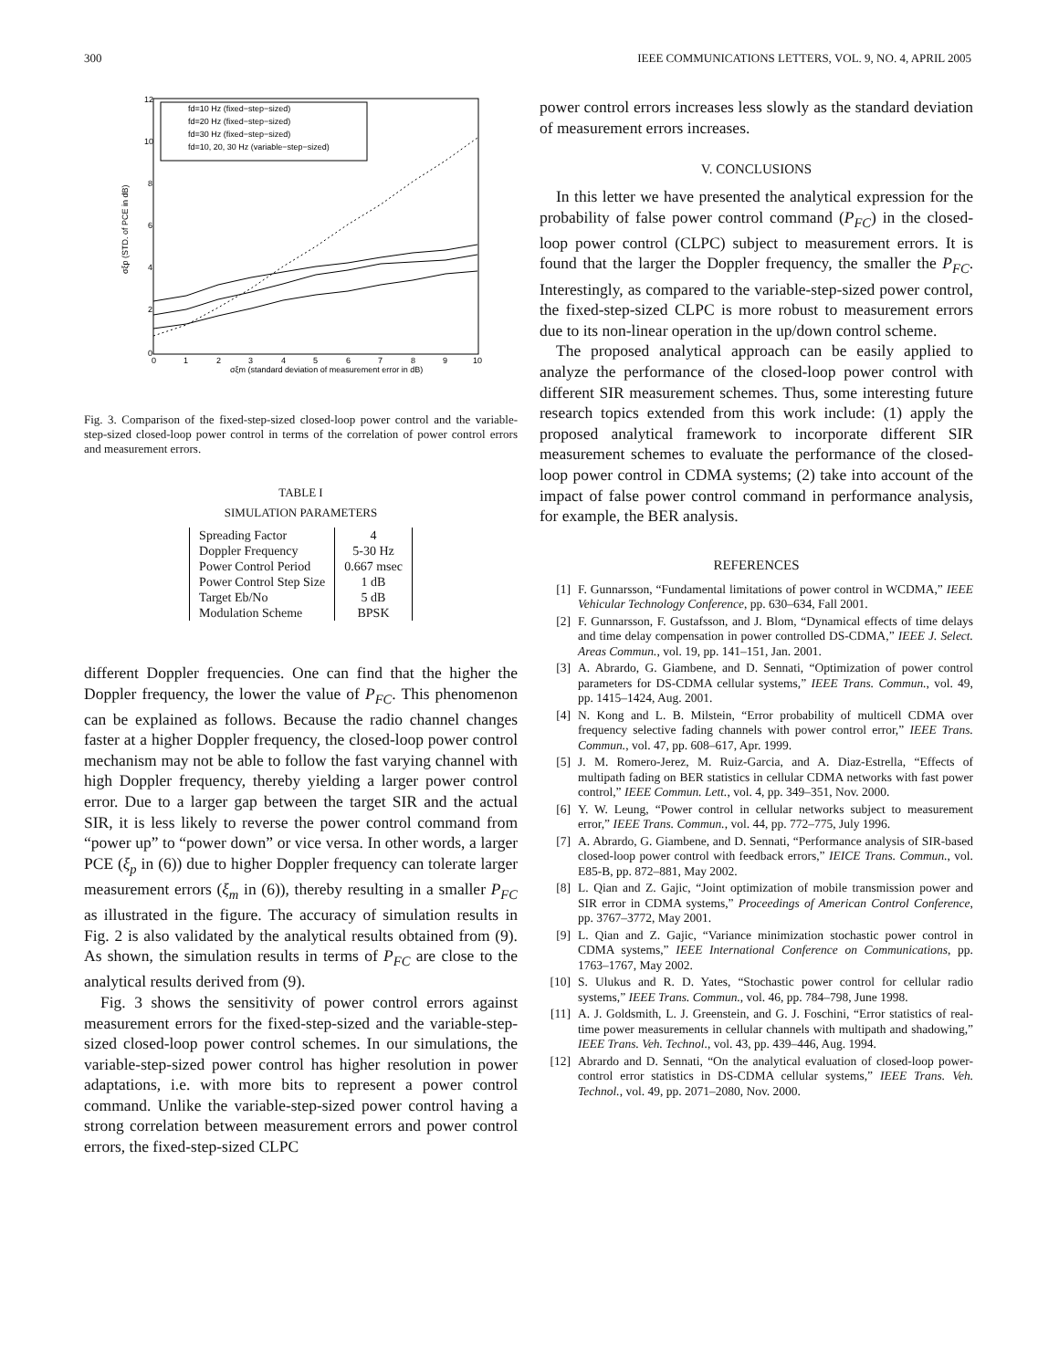300 IEEE COMMUNICATIONS LETTERS, VOL. 9, NO. 4, APRIL 2005
12
10
8
6
4
2
0
0
1
2
3
4
5
6
7
8
9
10
σξm (standard deviation of measurement error in dB)
σξp (STD. of PCE in dB)
fd=10 Hz (fixed−step−sized)
fd=20 Hz (fixed−step−sized)
fd=30 Hz (fixed−step−sized)
fd=10, 20, 30 Hz (variable−step−sized)
Fig. 3. Comparison of the fixed-step-sized closed-loop power control and the variable-step-sized closed-loop power control in terms of the correlation of power control errors and measurement errors.
TABLE I
SIMULATION PARAMETERS
| Spreading Factor | 4 |
| Doppler Frequency | 5-30 Hz |
| Power Control Period | 0.667 msec |
| Power Control Step Size | 1 dB |
| Target Eb/No | 5 dB |
| Modulation Scheme | BPSK |
different Doppler frequencies. One can find that the higher the Doppler frequency, the lower the value of P<sub>FC</sub>. This phenomenon can be explained as follows. Because the radio channel changes faster at a higher Doppler frequency, the closed-loop power control mechanism may not be able to follow the fast varying channel with high Doppler frequency, thereby yielding a larger power control error. Due to a larger gap between the target SIR and the actual SIR, it is less likely to reverse the power control command from “power up” to “power down” or vice versa. In other words, a larger PCE (ξ<sub>p</sub> in (6)) due to higher Doppler frequency can tolerate larger measurement errors (ξ<sub>m</sub> in (6)), thereby resulting in a smaller P<sub>FC</sub> as illustrated in the figure. The accuracy of simulation results in Fig. 2 is also validated by the analytical results obtained from (9). As shown, the simulation results in terms of P<sub>FC</sub> are close to the analytical results derived from (9).
Fig. 3 shows the sensitivity of power control errors against measurement errors for the fixed-step-sized and the variable-step-sized closed-loop power control schemes. In our simulations, the variable-step-sized power control has higher resolution in power adaptations, i.e. with more bits to represent a power control command. Unlike the variable-step-sized power control having a strong correlation between measurement errors and power control errors, the fixed-step-sized CLPC
power control errors increases less slowly as the standard deviation of measurement errors increases.
V. CONCLUSIONS
In this letter we have presented the analytical expression for the probability of false power control command (P<sub>FC</sub>) in the closed-loop power control (CLPC) subject to measurement errors. It is found that the larger the Doppler frequency, the smaller the P<sub>FC</sub>. Interestingly, as compared to the variable-step-sized power control, the fixed-step-sized CLPC is more robust to measurement errors due to its non-linear operation in the up/down control scheme.
The proposed analytical approach can be easily applied to analyze the performance of the closed-loop power control with different SIR measurement schemes. Thus, some interesting future research topics extended from this work include: (1) apply the proposed analytical framework to incorporate different SIR measurement schemes to evaluate the performance of the closed-loop power control in CDMA systems; (2) take into account of the impact of false power control command in performance analysis, for example, the BER analysis.
REFERENCES
[1] F. Gunnarsson, “Fundamental limitations of power control in WCDMA,” IEEE Vehicular Technology Conference, pp. 630–634, Fall 2001.
[2] F. Gunnarsson, F. Gustafsson, and J. Blom, “Dynamical effects of time delays and time delay compensation in power controlled DS-CDMA,” IEEE J. Select. Areas Commun., vol. 19, pp. 141–151, Jan. 2001.
[3] A. Abrardo, G. Giambene, and D. Sennati, “Optimization of power control parameters for DS-CDMA cellular systems,” IEEE Trans. Commun., vol. 49, pp. 1415–1424, Aug. 2001.
[4] N. Kong and L. B. Milstein, “Error probability of multicell CDMA over frequency selective fading channels with power control error,” IEEE Trans. Commun., vol. 47, pp. 608–617, Apr. 1999.
[5] J. M. Romero-Jerez, M. Ruiz-Garcia, and A. Diaz-Estrella, “Effects of multipath fading on BER statistics in cellular CDMA networks with fast power control,” IEEE Commun. Lett., vol. 4, pp. 349–351, Nov. 2000.
[6] Y. W. Leung, “Power control in cellular networks subject to measurement error,” IEEE Trans. Commun., vol. 44, pp. 772–775, July 1996.
[7] A. Abrardo, G. Giambene, and D. Sennati, “Performance analysis of SIR-based closed-loop power control with feedback errors,” IEICE Trans. Commun., vol. E85-B, pp. 872–881, May 2002.
[8] L. Qian and Z. Gajic, “Joint optimization of mobile transmission power and SIR error in CDMA systems,” Proceedings of American Control Conference, pp. 3767–3772, May 2001.
[9] L. Qian and Z. Gajic, “Variance minimization stochastic power control in CDMA systems,” IEEE International Conference on Communications, pp. 1763–1767, May 2002.
[10] S. Ulukus and R. D. Yates, “Stochastic power control for cellular radio systems,” IEEE Trans. Commun., vol. 46, pp. 784–798, June 1998.
[11] A. J. Goldsmith, L. J. Greenstein, and G. J. Foschini, “Error statistics of real-time power measurements in cellular channels with multipath and shadowing,” IEEE Trans. Veh. Technol., vol. 43, pp. 439–446, Aug. 1994.
[12] Abrardo and D. Sennati, “On the analytical evaluation of closed-loop power-control error statistics in DS-CDMA cellular systems,” IEEE Trans. Veh. Technol., vol. 49, pp. 2071–2080, Nov. 2000.